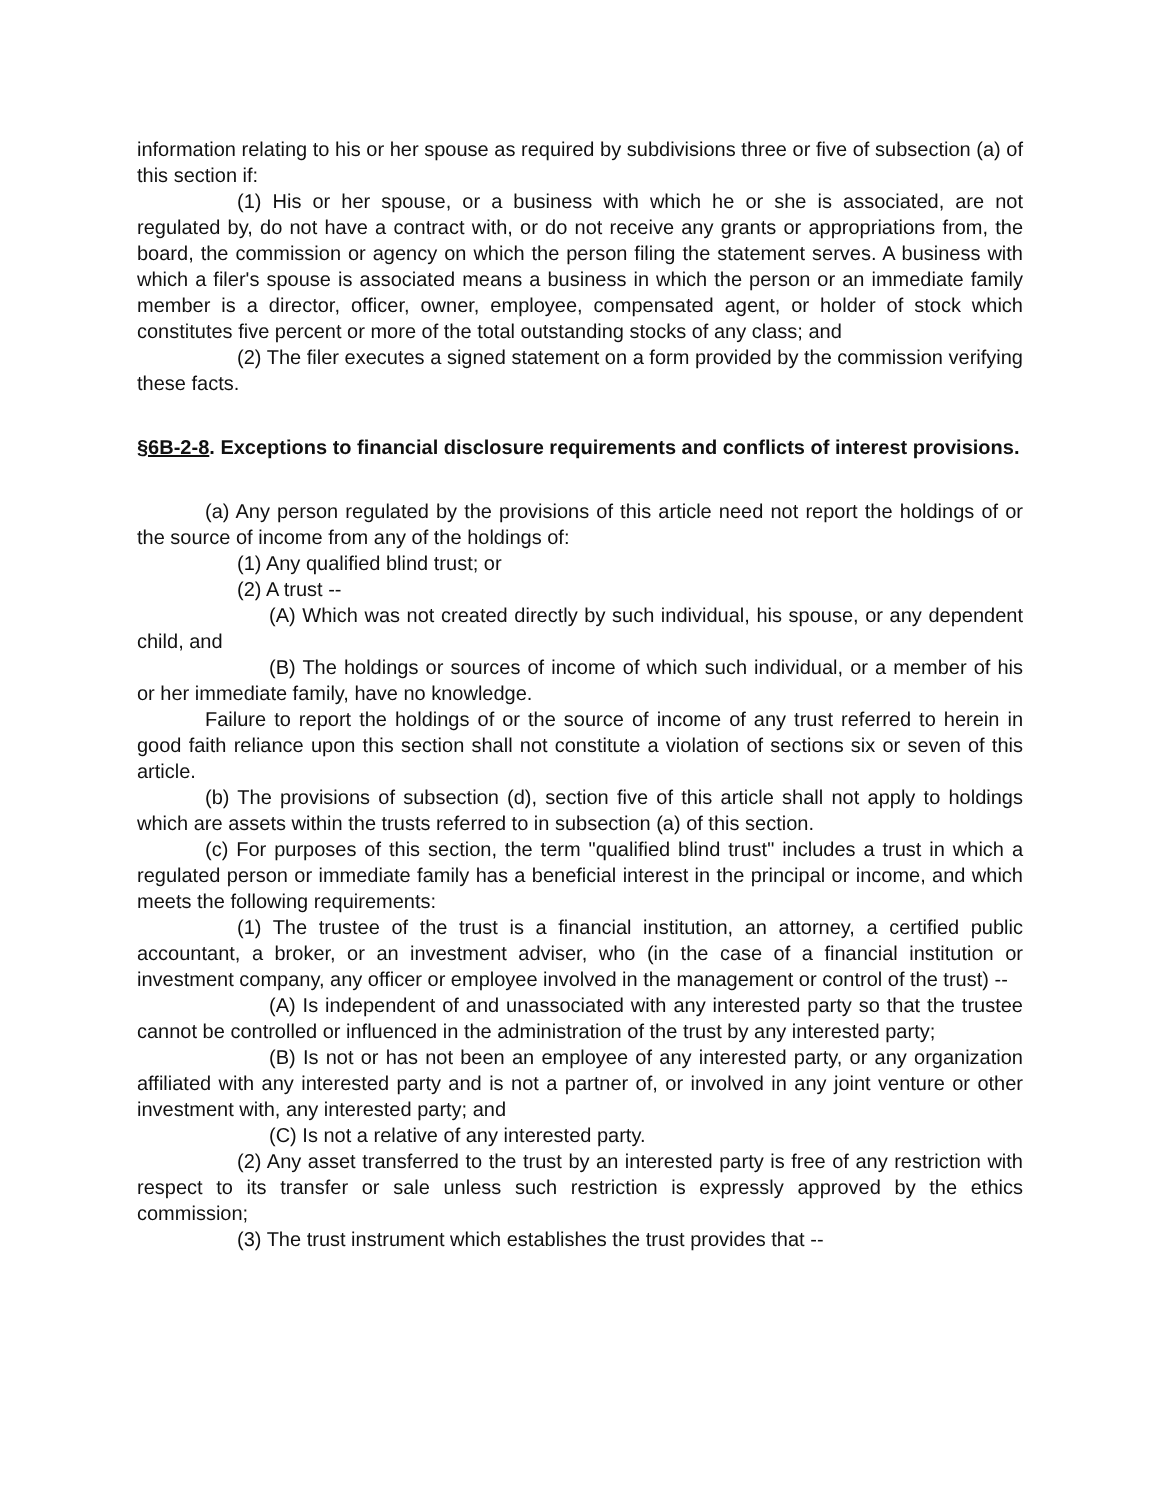information relating to his or her spouse as required by subdivisions three or five of subsection (a) of this section if:
(1) His or her spouse, or a business with which he or she is associated, are not regulated by, do not have a contract with, or do not receive any grants or appropriations from, the board, the commission or agency on which the person filing the statement serves. A business with which a filer's spouse is associated means a business in which the person or an immediate family member is a director, officer, owner, employee, compensated agent, or holder of stock which constitutes five percent or more of the total outstanding stocks of any class; and
(2) The filer executes a signed statement on a form provided by the commission verifying these facts.
§6B-2-8. Exceptions to financial disclosure requirements and conflicts of interest provisions.
(a) Any person regulated by the provisions of this article need not report the holdings of or the source of income from any of the holdings of:
(1) Any qualified blind trust; or
(2) A trust --
(A) Which was not created directly by such individual, his spouse, or any dependent child, and
(B) The holdings or sources of income of which such individual, or a member of his or her immediate family, have no knowledge.
Failure to report the holdings of or the source of income of any trust referred to herein in good faith reliance upon this section shall not constitute a violation of sections six or seven of this article.
(b) The provisions of subsection (d), section five of this article shall not apply to holdings which are assets within the trusts referred to in subsection (a) of this section.
(c) For purposes of this section, the term "qualified blind trust" includes a trust in which a regulated person or immediate family has a beneficial interest in the principal or income, and which meets the following requirements:
(1) The trustee of the trust is a financial institution, an attorney, a certified public accountant, a broker, or an investment adviser, who (in the case of a financial institution or investment company, any officer or employee involved in the management or control of the trust) --
(A) Is independent of and unassociated with any interested party so that the trustee cannot be controlled or influenced in the administration of the trust by any interested party;
(B) Is not or has not been an employee of any interested party, or any organization affiliated with any interested party and is not a partner of, or involved in any joint venture or other investment with, any interested party; and
(C) Is not a relative of any interested party.
(2) Any asset transferred to the trust by an interested party is free of any restriction with respect to its transfer or sale unless such restriction is expressly approved by the ethics commission;
(3) The trust instrument which establishes the trust provides that --